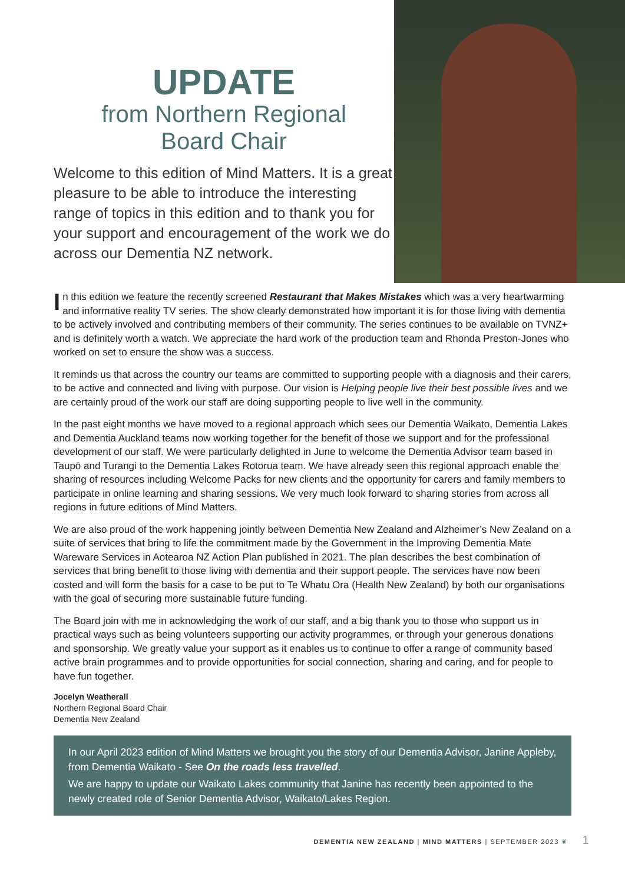UPDATE
from Northern Regional
Board Chair
Welcome to this edition of Mind Matters. It is a great pleasure to be able to introduce the interesting range of topics in this edition and to thank you for your support and encouragement of the work we do across our Dementia NZ network.
In this edition we feature the recently screened Restaurant that Makes Mistakes which was a very heartwarming and informative reality TV series. The show clearly demonstrated how important it is for those living with dementia to be actively involved and contributing members of their community. The series continues to be available on TVNZ+ and is definitely worth a watch. We appreciate the hard work of the production team and Rhonda Preston-Jones who worked on set to ensure the show was a success.
It reminds us that across the country our teams are committed to supporting people with a diagnosis and their carers, to be active and connected and living with purpose. Our vision is Helping people live their best possible lives and we are certainly proud of the work our staff are doing supporting people to live well in the community.
In the past eight months we have moved to a regional approach which sees our Dementia Waikato, Dementia Lakes and Dementia Auckland teams now working together for the benefit of those we support and for the professional development of our staff. We were particularly delighted in June to welcome the Dementia Advisor team based in Taupō and Turangi to the Dementia Lakes Rotorua team. We have already seen this regional approach enable the sharing of resources including Welcome Packs for new clients and the opportunity for carers and family members to participate in online learning and sharing sessions. We very much look forward to sharing stories from across all regions in future editions of Mind Matters.
We are also proud of the work happening jointly between Dementia New Zealand and Alzheimer’s New Zealand on a suite of services that bring to life the commitment made by the Government in the Improving Dementia Mate Wareware Services in Aotearoa NZ Action Plan published in 2021. The plan describes the best combination of services that bring benefit to those living with dementia and their support people. The services have now been costed and will form the basis for a case to be put to Te Whatu Ora (Health New Zealand) by both our organisations with the goal of securing more sustainable future funding.
The Board join with me in acknowledging the work of our staff, and a big thank you to those who support us in practical ways such as being volunteers supporting our activity programmes, or through your generous donations and sponsorship. We greatly value your support as it enables us to continue to offer a range of community based active brain programmes and to provide opportunities for social connection, sharing and caring, and for people to have fun together.
Jocelyn Weatherall
Northern Regional Board Chair
Dementia New Zealand
In our April 2023 edition of Mind Matters we brought you the story of our Dementia Advisor, Janine Appleby, from Dementia Waikato - See On the roads less travelled.
We are happy to update our Waikato Lakes community that Janine has recently been appointed to the newly created role of Senior Dementia Advisor, Waikato/Lakes Region.
DEMENTIA NEW ZEALAND | MIND MATTERS | SEPTEMBER 2023 ❦ 1